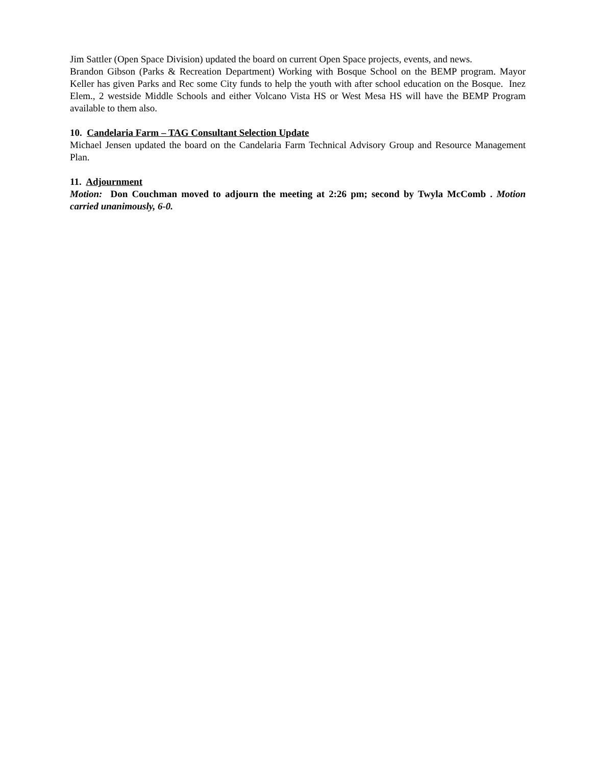Jim Sattler (Open Space Division) updated the board on current Open Space projects, events, and news.
Brandon Gibson (Parks & Recreation Department) Working with Bosque School on the BEMP program. Mayor Keller has given Parks and Rec some City funds to help the youth with after school education on the Bosque. Inez Elem., 2 westside Middle Schools and either Volcano Vista HS or West Mesa HS will have the BEMP Program available to them also.
10. Candelaria Farm – TAG Consultant Selection Update
Michael Jensen updated the board on the Candelaria Farm Technical Advisory Group and Resource Management Plan.
11. Adjournment
Motion: Don Couchman moved to adjourn the meeting at 2:26 pm; second by Twyla McComb . Motion carried unanimously, 6-0.